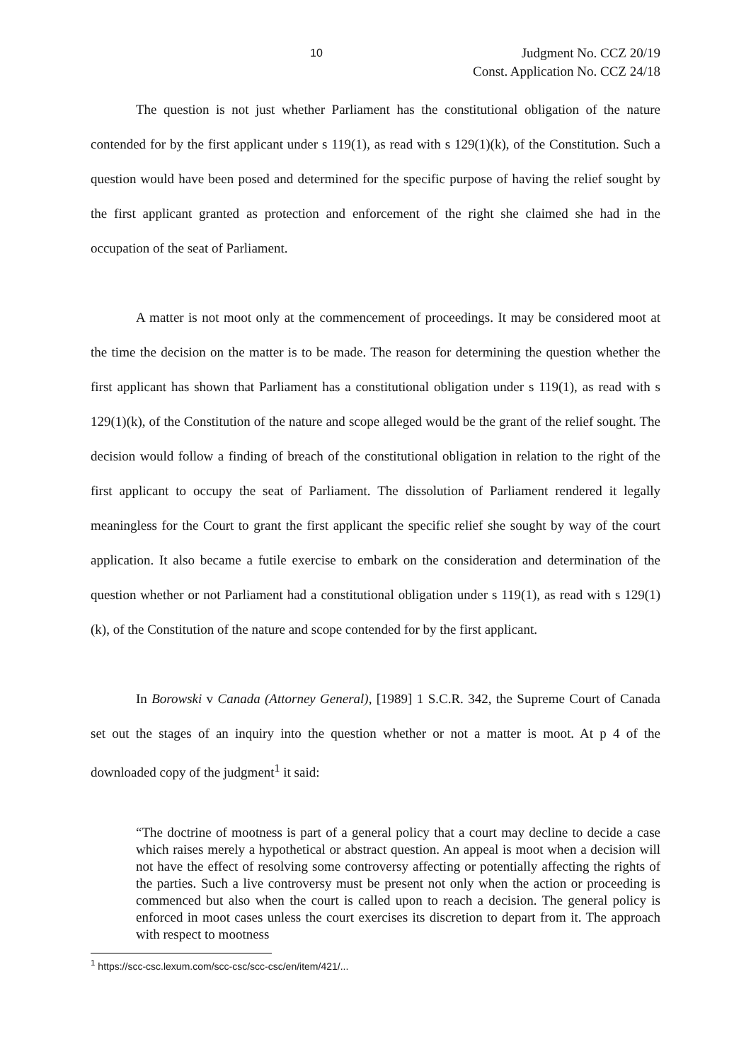10 Judgment No. CCZ 20/19
Const. Application No. CCZ 24/18
The question is not just whether Parliament has the constitutional obligation of the nature contended for by the first applicant under s 119(1), as read with s 129(1)(k), of the Constitution. Such a question would have been posed and determined for the specific purpose of having the relief sought by the first applicant granted as protection and enforcement of the right she claimed she had in the occupation of the seat of Parliament.
A matter is not moot only at the commencement of proceedings. It may be considered moot at the time the decision on the matter is to be made. The reason for determining the question whether the first applicant has shown that Parliament has a constitutional obligation under s 119(1), as read with s 129(1)(k), of the Constitution of the nature and scope alleged would be the grant of the relief sought. The decision would follow a finding of breach of the constitutional obligation in relation to the right of the first applicant to occupy the seat of Parliament. The dissolution of Parliament rendered it legally meaningless for the Court to grant the first applicant the specific relief she sought by way of the court application. It also became a futile exercise to embark on the consideration and determination of the question whether or not Parliament had a constitutional obligation under s 119(1), as read with s 129(1)(k), of the Constitution of the nature and scope contended for by the first applicant.
In Borowski v Canada (Attorney General), [1989] 1 S.C.R. 342, the Supreme Court of Canada set out the stages of an inquiry into the question whether or not a matter is moot. At p 4 of the downloaded copy of the judgment<sup>1</sup> it said:
“The doctrine of mootness is part of a general policy that a court may decline to decide a case which raises merely a hypothetical or abstract question. An appeal is moot when a decision will not have the effect of resolving some controversy affecting or potentially affecting the rights of the parties. Such a live controversy must be present not only when the action or proceeding is commenced but also when the court is called upon to reach a decision. The general policy is enforced in moot cases unless the court exercises its discretion to depart from it. The approach with respect to mootness
<sup>1</sup> https://scc-csc.lexum.com/scc-csc/scc-csc/en/item/421/...